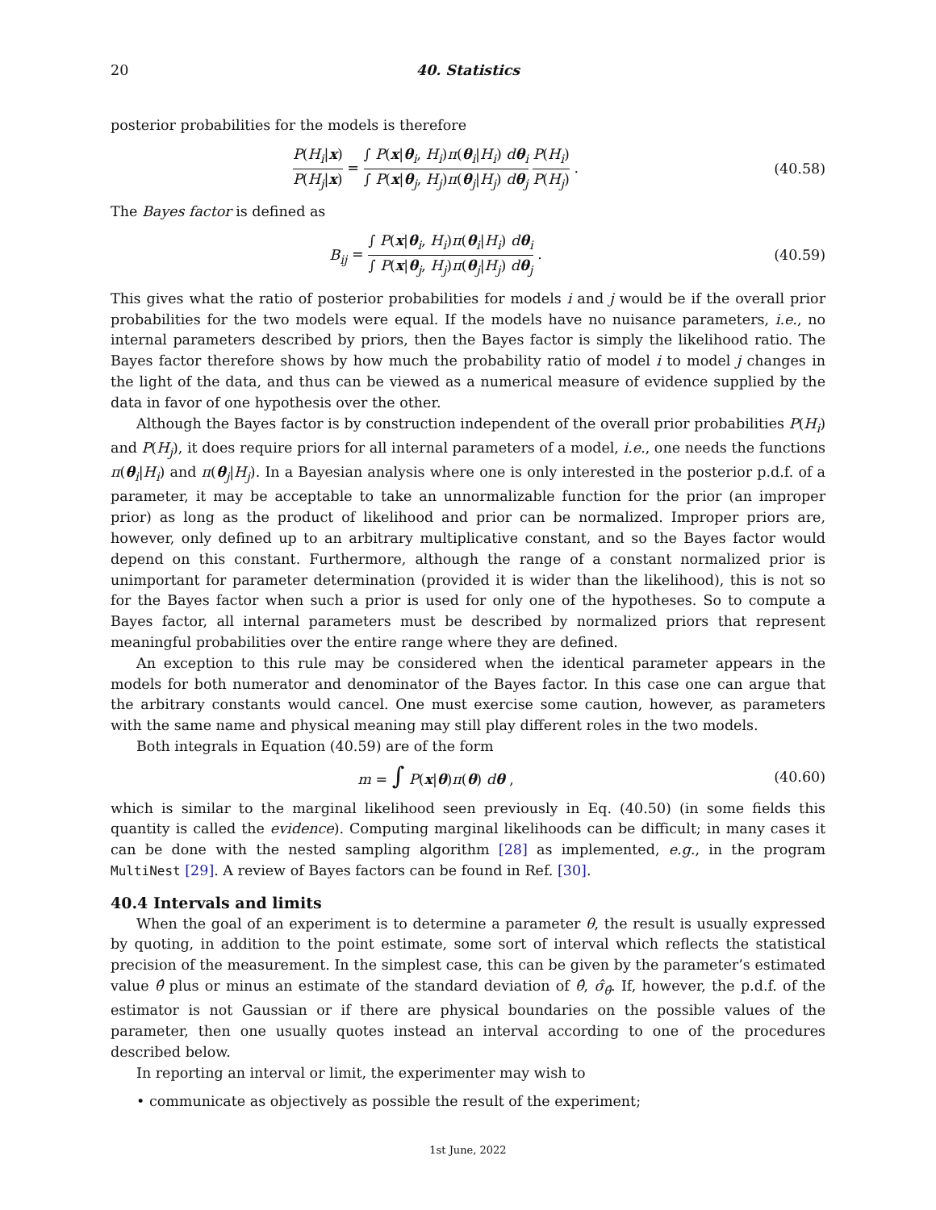20 40. Statistics
posterior probabilities for the models is therefore
P(H<sub>i</sub>|x) P(H<sub>j</sub>|x) = ∫ P(x|θ<sub>i</sub>, H<sub>i</sub>)π(θ<sub>i</sub>|H<sub>i</sub>) dθ<sub>i</sub> ∫ P(x|θ<sub>j</sub>, H<sub>j</sub>)π(θ<sub>j</sub>|H<sub>j</sub>) dθ<sub>j</sub> P(H<sub>i</sub>) P(H<sub>j</sub>) .
(40.58)
The Bayes factor is defined as
B<sub>ij</sub> = ∫ P(x|θ<sub>i</sub>, H<sub>i</sub>)π(θ<sub>i</sub>|H<sub>i</sub>) dθ<sub>i</sub> ∫ P(x|θ<sub>j</sub>, H<sub>j</sub>)π(θ<sub>j</sub>|H<sub>j</sub>) dθ<sub>j</sub> .
(40.59)
This gives what the ratio of posterior probabilities for models i and j would be if the overall prior probabilities for the two models were equal. If the models have no nuisance parameters, i.e., no internal parameters described by priors, then the Bayes factor is simply the likelihood ratio. The Bayes factor therefore shows by how much the probability ratio of model i to model j changes in the light of the data, and thus can be viewed as a numerical measure of evidence supplied by the data in favor of one hypothesis over the other.
Although the Bayes factor is by construction independent of the overall prior probabilities P(H<sub>i</sub>) and P(H<sub>j</sub>), it does require priors for all internal parameters of a model, i.e., one needs the functions π(θ<sub>i</sub>|H<sub>i</sub>) and π(θ<sub>j</sub>|H<sub>j</sub>). In a Bayesian analysis where one is only interested in the posterior p.d.f. of a parameter, it may be acceptable to take an unnormalizable function for the prior (an improper prior) as long as the product of likelihood and prior can be normalized. Improper priors are, however, only defined up to an arbitrary multiplicative constant, and so the Bayes factor would depend on this constant. Furthermore, although the range of a constant normalized prior is unimportant for parameter determination (provided it is wider than the likelihood), this is not so for the Bayes factor when such a prior is used for only one of the hypotheses. So to compute a Bayes factor, all internal parameters must be described by normalized priors that represent meaningful probabilities over the entire range where they are defined.
An exception to this rule may be considered when the identical parameter appears in the models for both numerator and denominator of the Bayes factor. In this case one can argue that the arbitrary constants would cancel. One must exercise some caution, however, as parameters with the same name and physical meaning may still play different roles in the two models.
Both integrals in Equation (40.59) are of the form
m = ∫ P(x|θ)π(θ) dθ , (40.60)
which is similar to the marginal likelihood seen previously in Eq. (40.50) (in some fields this quantity is called the evidence). Computing marginal likelihoods can be difficult; in many cases it can be done with the nested sampling algorithm [28] as implemented, e.g., in the program MultiNest [29]. A review of Bayes factors can be found in Ref. [30].
40.4 Intervals and limits
When the goal of an experiment is to determine a parameter θ, the result is usually expressed by quoting, in addition to the point estimate, some sort of interval which reflects the statistical precision of the measurement. In the simplest case, this can be given by the parameter’s estimated value θ̂ plus or minus an estimate of the standard deviation of θ̂, σ̂<sub>θ̂</sub>. If, however, the p.d.f. of the estimator is not Gaussian or if there are physical boundaries on the possible values of the parameter, then one usually quotes instead an interval according to one of the procedures described below.
In reporting an interval or limit, the experimenter may wish to
• communicate as objectively as possible the result of the experiment;
1st June, 2022